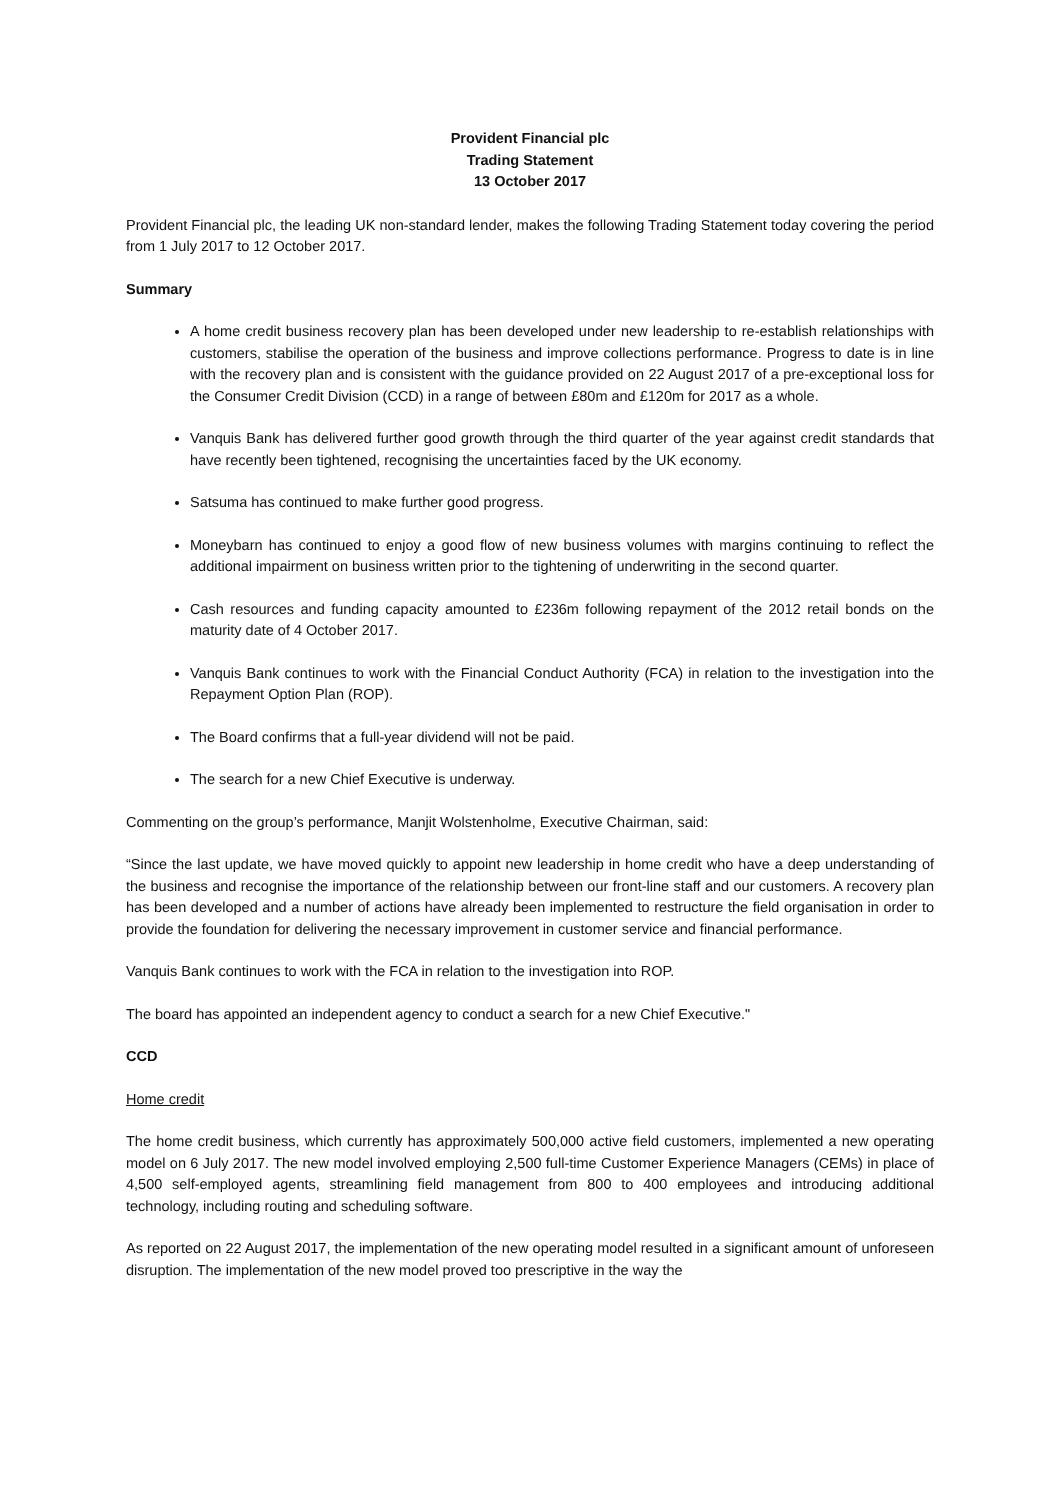Provident Financial plc
Trading Statement
13 October 2017
Provident Financial plc, the leading UK non-standard lender, makes the following Trading Statement today covering the period from 1 July 2017 to 12 October 2017.
Summary
A home credit business recovery plan has been developed under new leadership to re-establish relationships with customers, stabilise the operation of the business and improve collections performance. Progress to date is in line with the recovery plan and is consistent with the guidance provided on 22 August 2017 of a pre-exceptional loss for the Consumer Credit Division (CCD) in a range of between £80m and £120m for 2017 as a whole.
Vanquis Bank has delivered further good growth through the third quarter of the year against credit standards that have recently been tightened, recognising the uncertainties faced by the UK economy.
Satsuma has continued to make further good progress.
Moneybarn has continued to enjoy a good flow of new business volumes with margins continuing to reflect the additional impairment on business written prior to the tightening of underwriting in the second quarter.
Cash resources and funding capacity amounted to £236m following repayment of the 2012 retail bonds on the maturity date of 4 October 2017.
Vanquis Bank continues to work with the Financial Conduct Authority (FCA) in relation to the investigation into the Repayment Option Plan (ROP).
The Board confirms that a full-year dividend will not be paid.
The search for a new Chief Executive is underway.
Commenting on the group’s performance, Manjit Wolstenholme, Executive Chairman, said:
“Since the last update, we have moved quickly to appoint new leadership in home credit who have a deep understanding of the business and recognise the importance of the relationship between our front-line staff and our customers. A recovery plan has been developed and a number of actions have already been implemented to restructure the field organisation in order to provide the foundation for delivering the necessary improvement in customer service and financial performance.
Vanquis Bank continues to work with the FCA in relation to the investigation into ROP.
The board has appointed an independent agency to conduct a search for a new Chief Executive."
CCD
Home credit
The home credit business, which currently has approximately 500,000 active field customers, implemented a new operating model on 6 July 2017. The new model involved employing 2,500 full-time Customer Experience Managers (CEMs) in place of 4,500 self-employed agents, streamlining field management from 800 to 400 employees and introducing additional technology, including routing and scheduling software.
As reported on 22 August 2017, the implementation of the new operating model resulted in a significant amount of unforeseen disruption. The implementation of the new model proved too prescriptive in the way the